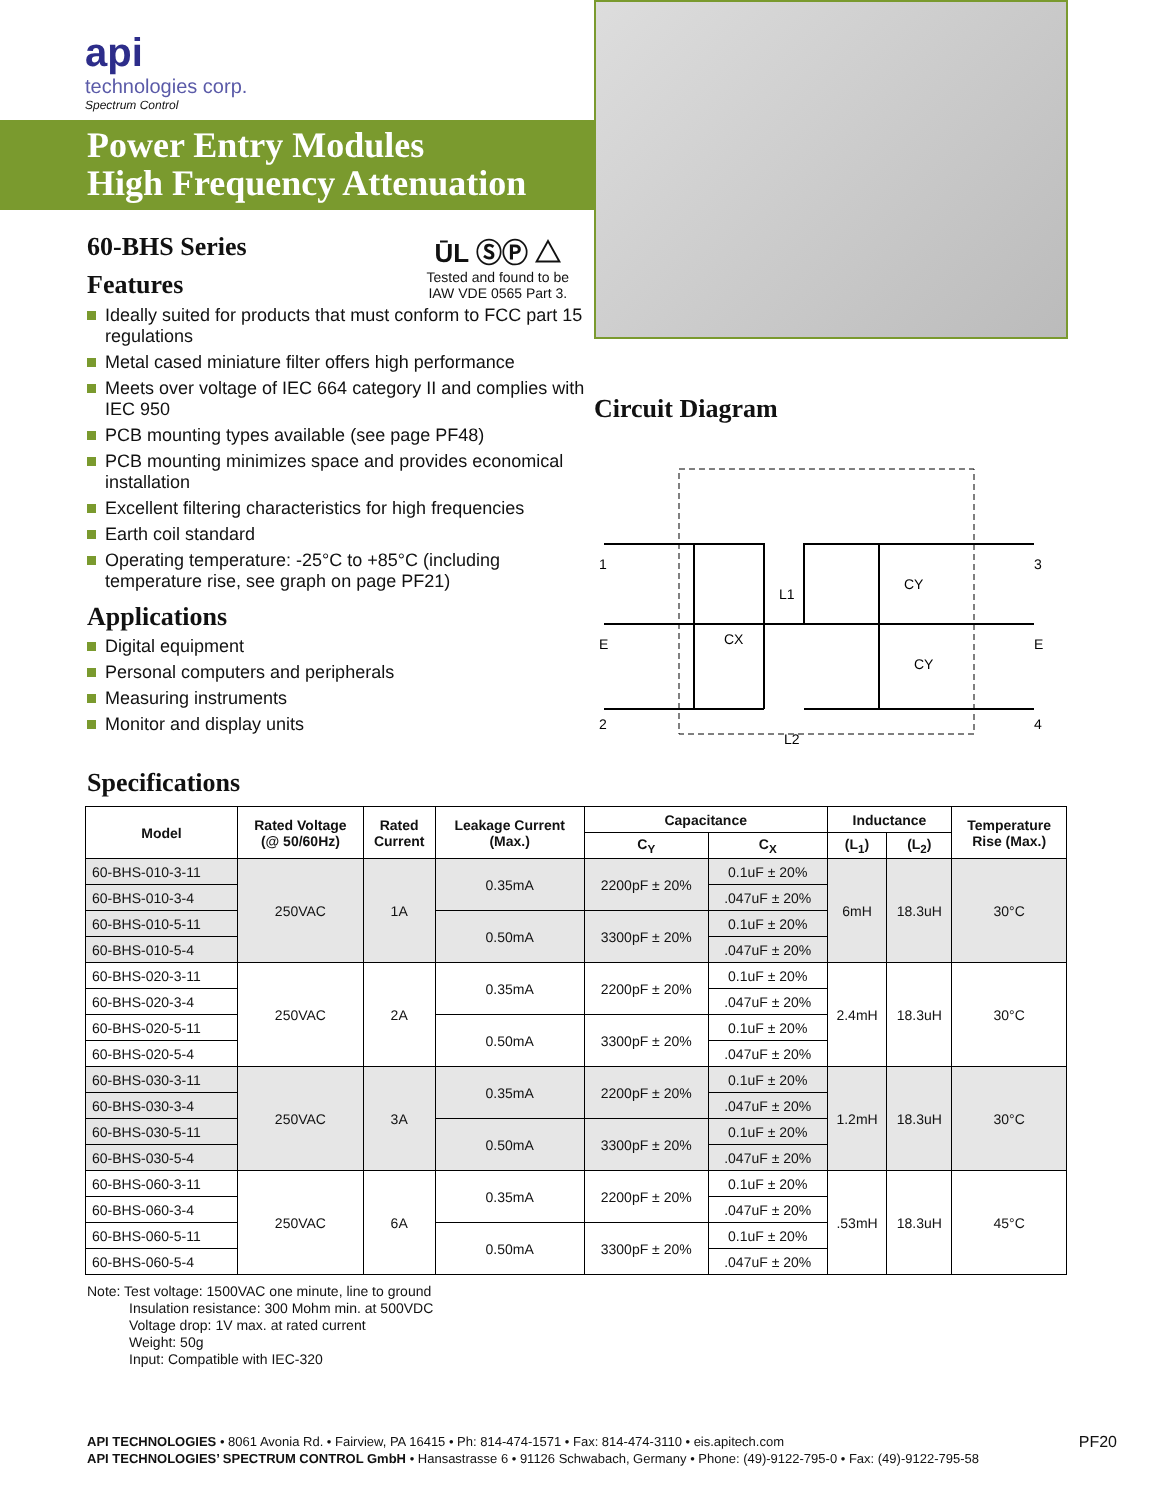api
technologies corp.
Spectrum Control
Power Entry Modules
High Frequency Attenuation
60-BHS Series
Features
ŪL ⓈⓅ △
Tested and found to be
IAW VDE 0565 Part 3.
Ideally suited for products that must conform to FCC part 15 regulations
Metal cased miniature filter offers high performance
Meets over voltage of IEC 664 category II and complies with IEC 950
PCB mounting types available (see page PF48)
PCB mounting minimizes space and provides economical installation
Excellent filtering characteristics for high frequencies
Earth coil standard
Operating temperature: -25°C to +85°C (including temperature rise, see graph on page PF21)
Applications
Digital equipment
Personal computers and peripherals
Measuring instruments
Monitor and display units
Circuit Diagram
1
3
E
E
2
4
L1
L2
CX
CY
CY
Specifications
| Model | Rated Voltage (@ 50/60Hz) | Rated Current | Leakage Current (Max.) | Capacitance | | Inductance | | Temperature Rise (Max.) |
| --- | --- | --- | --- | --- | --- | --- | --- | --- |
| | | | | C<sub>Y</sub> | C<sub>X</sub> | (L<sub>1</sub>) | (L<sub>2</sub>) | |
| 60-BHS-010-3-11 | 250VAC | 1A | 0.35mA | 2200pF ± 20% | 0.1uF ± 20% | 6mH | 18.3uH | 30°C |
| 60-BHS-010-3-4 | | | | | .047uF ± 20% | | | |
| 60-BHS-010-5-11 | | | 0.50mA | 3300pF ± 20% | 0.1uF ± 20% | | | |
| 60-BHS-010-5-4 | | | | | .047uF ± 20% | | | |
| 60-BHS-020-3-11 | 250VAC | 2A | 0.35mA | 2200pF ± 20% | 0.1uF ± 20% | 2.4mH | 18.3uH | 30°C |
| 60-BHS-020-3-4 | | | | | .047uF ± 20% | | | |
| 60-BHS-020-5-11 | | | 0.50mA | 3300pF ± 20% | 0.1uF ± 20% | | | |
| 60-BHS-020-5-4 | | | | | .047uF ± 20% | | | |
| 60-BHS-030-3-11 | 250VAC | 3A | 0.35mA | 2200pF ± 20% | 0.1uF ± 20% | 1.2mH | 18.3uH | 30°C |
| 60-BHS-030-3-4 | | | | | .047uF ± 20% | | | |
| 60-BHS-030-5-11 | | | 0.50mA | 3300pF ± 20% | 0.1uF ± 20% | | | |
| 60-BHS-030-5-4 | | | | | .047uF ± 20% | | | |
| 60-BHS-060-3-11 | 250VAC | 6A | 0.35mA | 2200pF ± 20% | 0.1uF ± 20% | .53mH | 18.3uH | 45°C |
| 60-BHS-060-3-4 | | | | | .047uF ± 20% | | | |
| 60-BHS-060-5-11 | | | 0.50mA | 3300pF ± 20% | 0.1uF ± 20% | | | |
| 60-BHS-060-5-4 | | | | | .047uF ± 20% | | | |
Note: Test voltage: 1500VAC one minute, line to ground
Insulation resistance: 300 Mohm min. at 500VDC
Voltage drop: 1V max. at rated current
Weight: 50g
Input: Compatible with IEC-320
PF20 API TECHNOLOGIES • 8061 Avonia Rd. • Fairview, PA 16415 • Ph: 814-474-1571 • Fax: 814-474-3110 • eis.apitech.com
API TECHNOLOGIES’ SPECTRUM CONTROL GmbH • Hansastrasse 6 • 91126 Schwabach, Germany • Phone: (49)-9122-795-0 • Fax: (49)-9122-795-58